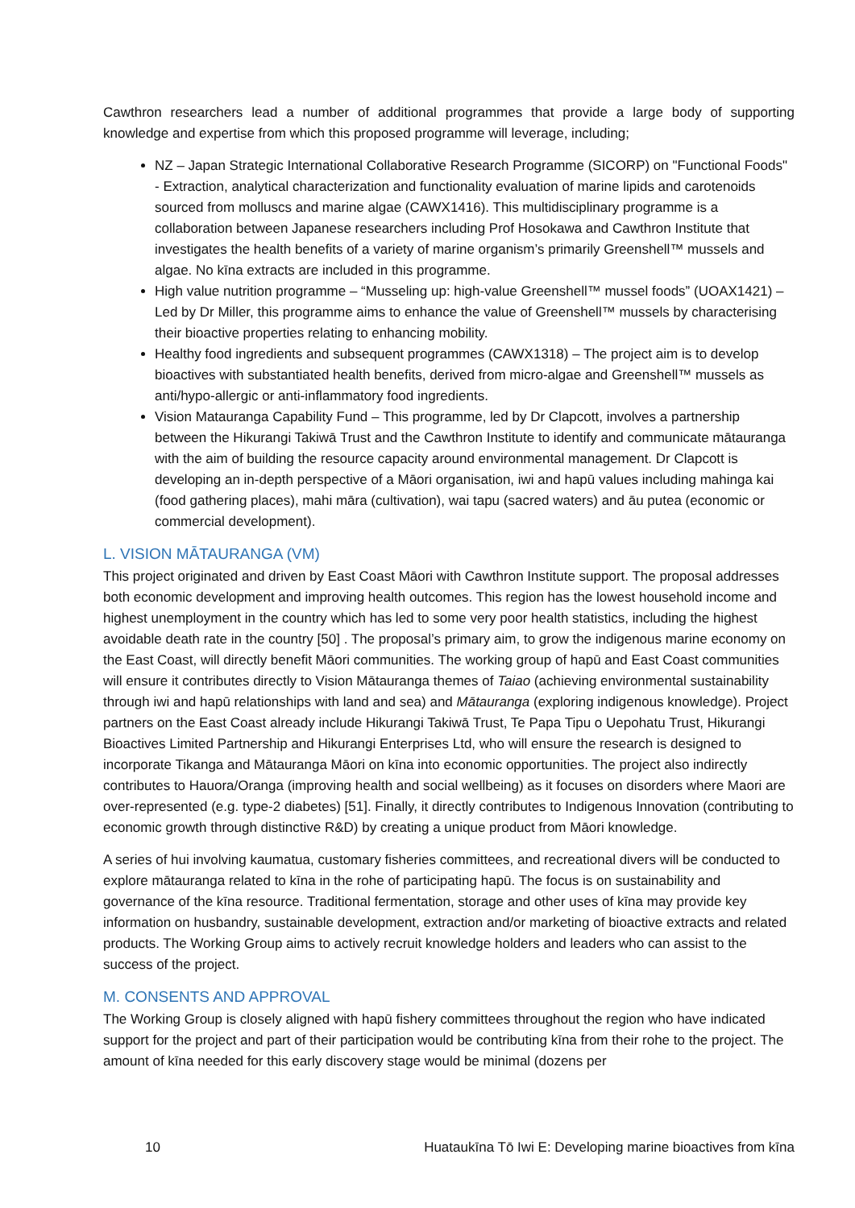Cawthron researchers lead a number of additional programmes that provide a large body of supporting knowledge and expertise from which this proposed programme will leverage, including;
NZ – Japan Strategic International Collaborative Research Programme (SICORP) on "Functional Foods" - Extraction, analytical characterization and functionality evaluation of marine lipids and carotenoids sourced from molluscs and marine algae (CAWX1416). This multidisciplinary programme is a collaboration between Japanese researchers including Prof Hosokawa and Cawthron Institute that investigates the health benefits of a variety of marine organism’s primarily Greenshell™ mussels and algae. No kīna extracts are included in this programme.
High value nutrition programme – “Musseling up: high-value Greenshell™ mussel foods” (UOAX1421) – Led by Dr Miller, this programme aims to enhance the value of Greenshell™ mussels by characterising their bioactive properties relating to enhancing mobility.
Healthy food ingredients and subsequent programmes (CAWX1318) – The project aim is to develop bioactives with substantiated health benefits, derived from micro-algae and Greenshell™ mussels as anti/hypo-allergic or anti-inflammatory food ingredients.
Vision Matauranga Capability Fund – This programme, led by Dr Clapcott, involves a partnership between the Hikurangi Takiwā Trust and the Cawthron Institute to identify and communicate mātauranga with the aim of building the resource capacity around environmental management. Dr Clapcott is developing an in-depth perspective of a Māori organisation, iwi and hapū values including mahinga kai (food gathering places), mahi māra (cultivation), wai tapu (sacred waters) and āu putea (economic or commercial development).
L. VISION MĀTAURANGA (VM)
This project originated and driven by East Coast Māori with Cawthron Institute support. The proposal addresses both economic development and improving health outcomes. This region has the lowest household income and highest unemployment in the country which has led to some very poor health statistics, including the highest avoidable death rate in the country [50] . The proposal’s primary aim, to grow the indigenous marine economy on the East Coast, will directly benefit Māori communities. The working group of hapū and East Coast communities will ensure it contributes directly to Vision Mātauranga themes of Taiao (achieving environmental sustainability through iwi and hapū relationships with land and sea) and Mātauranga (exploring indigenous knowledge). Project partners on the East Coast already include Hikurangi Takiwā Trust, Te Papa Tipu o Uepohatu Trust, Hikurangi Bioactives Limited Partnership and Hikurangi Enterprises Ltd, who will ensure the research is designed to incorporate Tikanga and Mātauranga Māori on kīna into economic opportunities. The project also indirectly contributes to Hauora/Oranga (improving health and social wellbeing) as it focuses on disorders where Maori are over-represented (e.g. type-2 diabetes) [51]. Finally, it directly contributes to Indigenous Innovation (contributing to economic growth through distinctive R&D) by creating a unique product from Māori knowledge.
A series of hui involving kaumatua, customary fisheries committees, and recreational divers will be conducted to explore mātauranga related to kīna in the rohe of participating hapū. The focus is on sustainability and governance of the kīna resource. Traditional fermentation, storage and other uses of kīna may provide key information on husbandry, sustainable development, extraction and/or marketing of bioactive extracts and related products. The Working Group aims to actively recruit knowledge holders and leaders who can assist to the success of the project.
M. CONSENTS AND APPROVAL
The Working Group is closely aligned with hapū fishery committees throughout the region who have indicated support for the project and part of their participation would be contributing kīna from their rohe to the project. The amount of kīna needed for this early discovery stage would be minimal (dozens per
10 Huataukīna Tō Iwi E: Developing marine bioactives from kīna